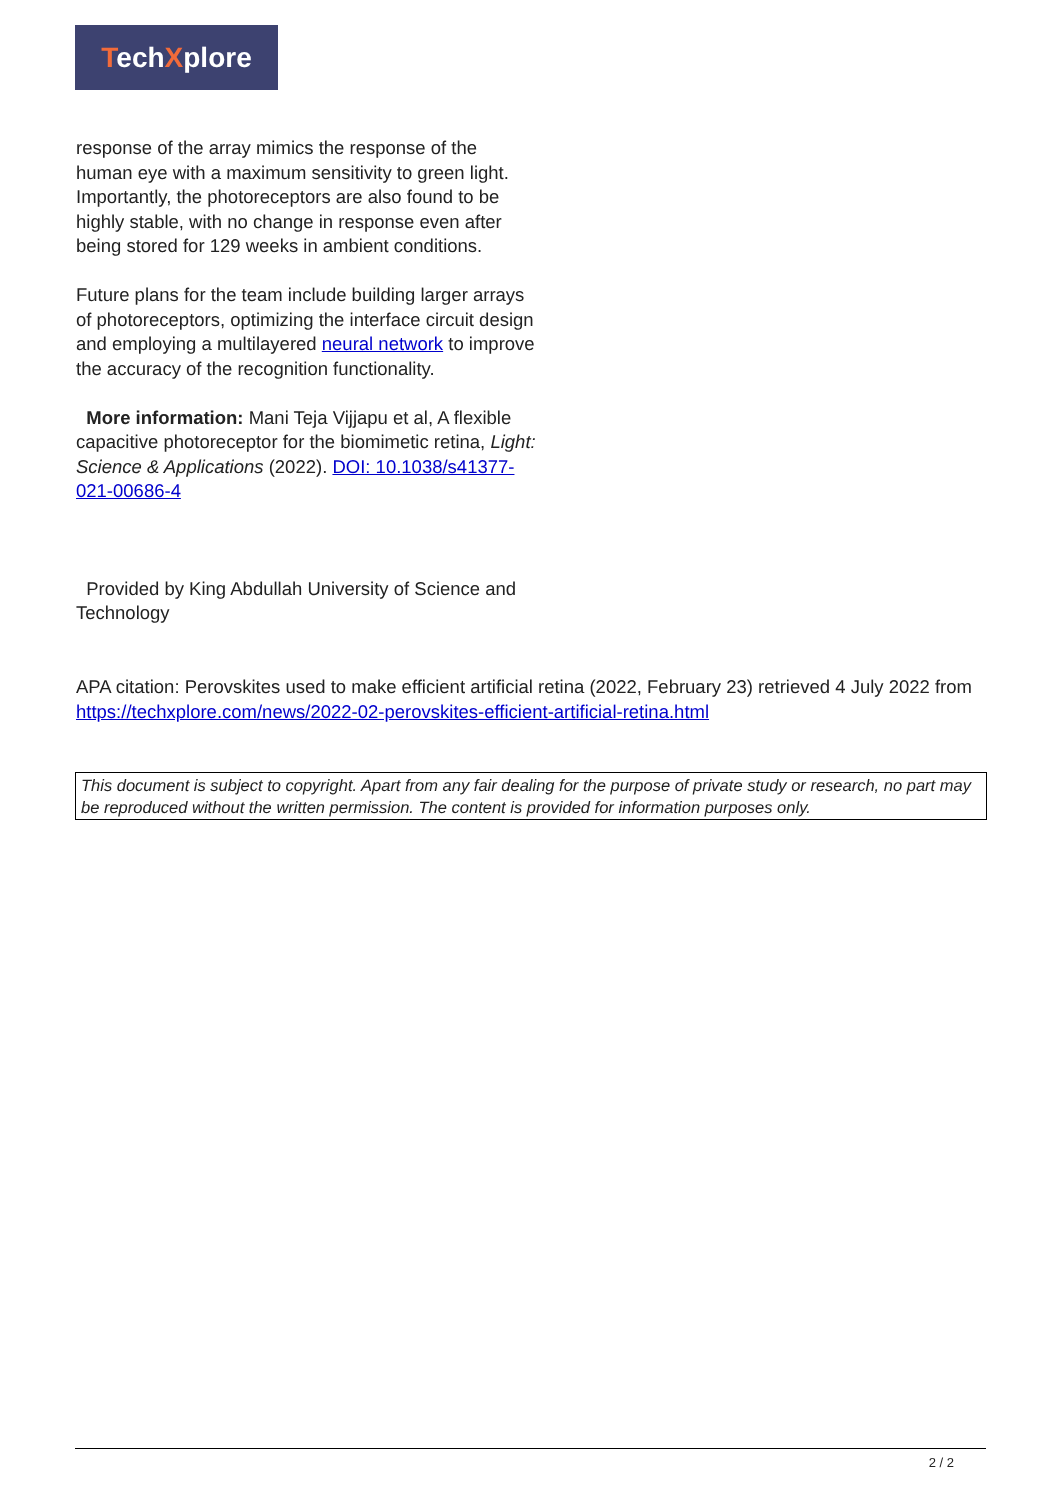TechXplore
response of the array mimics the response of the human eye with a maximum sensitivity to green light. Importantly, the photoreceptors are also found to be highly stable, with no change in response even after being stored for 129 weeks in ambient conditions.
Future plans for the team include building larger arrays of photoreceptors, optimizing the interface circuit design and employing a multilayered neural network to improve the accuracy of the recognition functionality.
More information: Mani Teja Vijjapu et al, A flexible capacitive photoreceptor for the biomimetic retina, Light: Science & Applications (2022). DOI: 10.1038/s41377-021-00686-4
Provided by King Abdullah University of Science and Technology
APA citation: Perovskites used to make efficient artificial retina (2022, February 23) retrieved 4 July 2022 from https://techxplore.com/news/2022-02-perovskites-efficient-artificial-retina.html
This document is subject to copyright. Apart from any fair dealing for the purpose of private study or research, no part may be reproduced without the written permission. The content is provided for information purposes only.
2 / 2